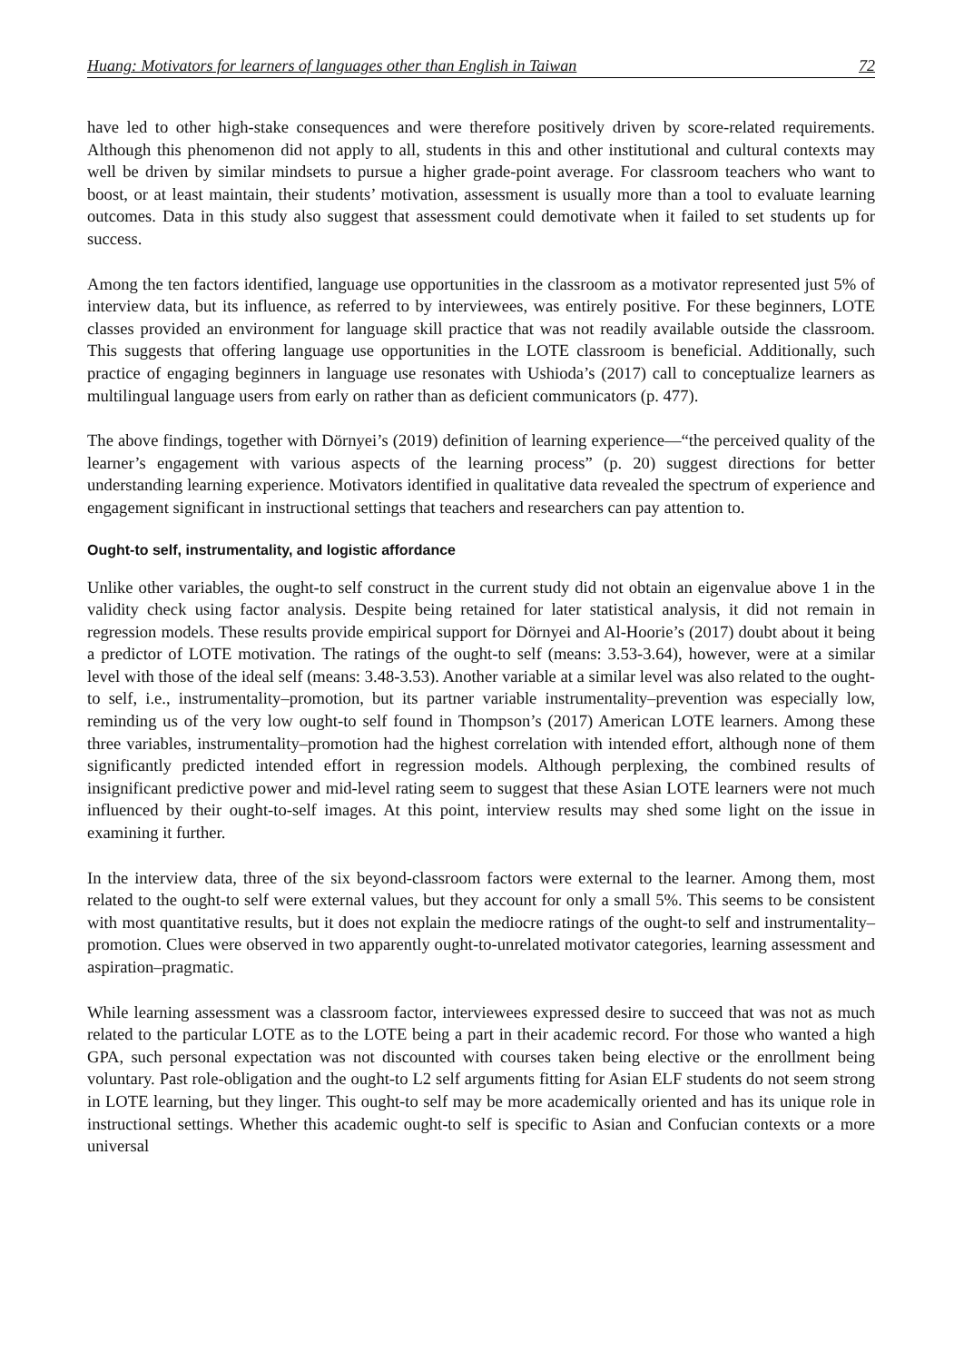Huang: Motivators for learners of languages other than English in Taiwan 72
have led to other high-stake consequences and were therefore positively driven by score-related requirements. Although this phenomenon did not apply to all, students in this and other institutional and cultural contexts may well be driven by similar mindsets to pursue a higher grade-point average. For classroom teachers who want to boost, or at least maintain, their students’ motivation, assessment is usually more than a tool to evaluate learning outcomes. Data in this study also suggest that assessment could demotivate when it failed to set students up for success.
Among the ten factors identified, language use opportunities in the classroom as a motivator represented just 5% of interview data, but its influence, as referred to by interviewees, was entirely positive. For these beginners, LOTE classes provided an environment for language skill practice that was not readily available outside the classroom. This suggests that offering language use opportunities in the LOTE classroom is beneficial. Additionally, such practice of engaging beginners in language use resonates with Ushioda’s (2017) call to conceptualize learners as multilingual language users from early on rather than as deficient communicators (p. 477).
The above findings, together with Dörnyei’s (2019) definition of learning experience—“the perceived quality of the learner’s engagement with various aspects of the learning process” (p. 20) suggest directions for better understanding learning experience. Motivators identified in qualitative data revealed the spectrum of experience and engagement significant in instructional settings that teachers and researchers can pay attention to.
Ought-to self, instrumentality, and logistic affordance
Unlike other variables, the ought-to self construct in the current study did not obtain an eigenvalue above 1 in the validity check using factor analysis. Despite being retained for later statistical analysis, it did not remain in regression models. These results provide empirical support for Dörnyei and Al-Hoorie’s (2017) doubt about it being a predictor of LOTE motivation. The ratings of the ought-to self (means: 3.53-3.64), however, were at a similar level with those of the ideal self (means: 3.48-3.53). Another variable at a similar level was also related to the ought-to self, i.e., instrumentality–promotion, but its partner variable instrumentality–prevention was especially low, reminding us of the very low ought-to self found in Thompson’s (2017) American LOTE learners. Among these three variables, instrumentality–promotion had the highest correlation with intended effort, although none of them significantly predicted intended effort in regression models. Although perplexing, the combined results of insignificant predictive power and mid-level rating seem to suggest that these Asian LOTE learners were not much influenced by their ought-to-self images. At this point, interview results may shed some light on the issue in examining it further.
In the interview data, three of the six beyond-classroom factors were external to the learner. Among them, most related to the ought-to self were external values, but they account for only a small 5%. This seems to be consistent with most quantitative results, but it does not explain the mediocre ratings of the ought-to self and instrumentality–promotion. Clues were observed in two apparently ought-to-unrelated motivator categories, learning assessment and aspiration–pragmatic.
While learning assessment was a classroom factor, interviewees expressed desire to succeed that was not as much related to the particular LOTE as to the LOTE being a part in their academic record. For those who wanted a high GPA, such personal expectation was not discounted with courses taken being elective or the enrollment being voluntary. Past role-obligation and the ought-to L2 self arguments fitting for Asian ELF students do not seem strong in LOTE learning, but they linger. This ought-to self may be more academically oriented and has its unique role in instructional settings. Whether this academic ought-to self is specific to Asian and Confucian contexts or a more universal